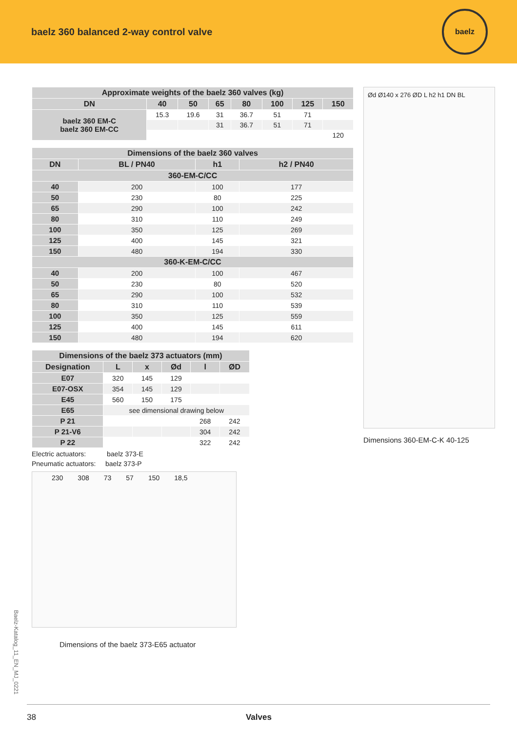baelz 360 balanced 2-way control valve
baelz
| Approximate weights of the baelz 360 valves (kg) | | | | | | | |
| --- | --- | --- | --- | --- | --- | --- | --- |
| DN | 40 | 50 | 65 | 80 | 100 | 125 | 150 |
| baelz 360 EM-C baelz 360 EM-CC | 15.3 | 19.6 | 31 | 36.7 | 51 | 71 | |
| | | | 31 | 36.7 | 51 | 71 | |
| | | | | | | | 120 |
| Dimensions of the baelz 360 valves | | | |
| --- | --- | --- | --- |
| DN | BL / PN40 | h1 | h2 / PN40 |
| 360-EM-C/CC | | | |
| 40 | 200 | 100 | 177 |
| 50 | 230 | 80 | 225 |
| 65 | 290 | 100 | 242 |
| 80 | 310 | 110 | 249 |
| 100 | 350 | 125 | 269 |
| 125 | 400 | 145 | 321 |
| 150 | 480 | 194 | 330 |
| 360-K-EM-C/CC | | | |
| 40 | 200 | 100 | 467 |
| 50 | 230 | 80 | 520 |
| 65 | 290 | 100 | 532 |
| 80 | 310 | 110 | 539 |
| 100 | 350 | 125 | 559 |
| 125 | 400 | 145 | 611 |
| 150 | 480 | 194 | 620 |
| Dimensions of the baelz 373 actuators (mm) | | | | | |
| --- | --- | --- | --- | --- | --- |
| Designation | L | x | Ød | l | ØD |
| E07 | 320 | 145 | 129 | | |
| E07-OSX | 354 | 145 | 129 | | |
| E45 | 560 | 150 | 175 | | |
| E65 | see dimensional drawing below | | | | |
| P 21 | | | | 268 | 242 |
| P 21-V6 | | | | 304 | 242 |
| P 22 | | | | 322 | 242 |
Electric actuators: baelz 373-E
Pneumatic actuators: baelz 373-P
230 308 73 57 150 18,5
Dimensions of the baelz 373-E65 actuator
Ød Ø140 x 276 ØD L h2 h1 DN BL
Dimensions 360-EM-C-K 40-125
Baelz-Katalog_11_EN_MJ_0221
38 Valves